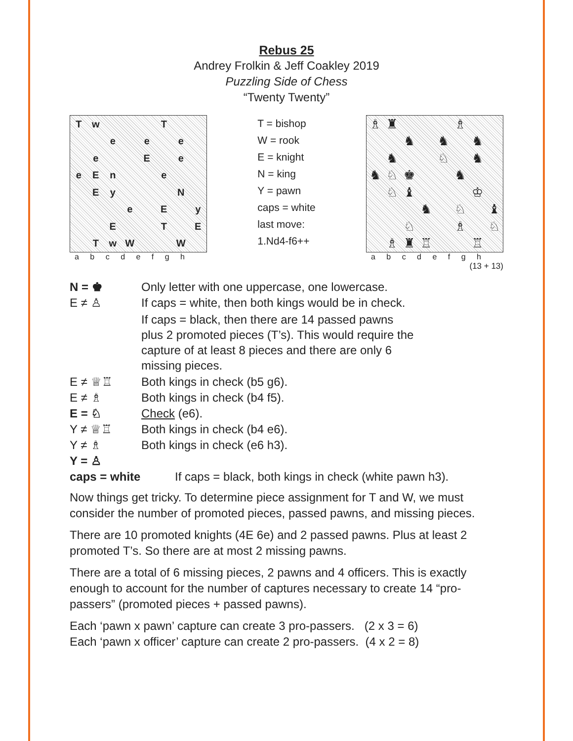Rebus 25
Andrey Frolkin & Jeff Coakley 2019
Puzzling Side of Chess
“Twenty Twenty”
Tw T e e e e E e eEn e Ey N e E y E T E TwW W
a b c d e f g h
T = bishop
W = rook
E = knight
N = king
Y = pawn
caps = white
last move:
1.Nd4-f6++
♗ ♜ ♗ ♞ ♞ ♞ ♞ ♘ ♞ ♞ ♘ ♚ ♞ ♘ ♝ ♔ ♞ ♘ ♝ ♘ ♗ ♘ ♗ ♜ ♖ ♖
a b c d e f g h
(13 + 13)
N = ♚ Only letter with one uppercase, one lowercase.
E ≠ ♙ If caps = white, then both kings would be in check.
If caps = black, then there are 14 passed pawns
plus 2 promoted pieces (T’s). This would require the
capture of at least 8 pieces and there are only 6
missing pieces.
E ≠ ♕♖ Both kings in check (b5 g6).
E ≠ ♗ Both kings in check (b4 f5).
E = ♘ Check (e6).
Y ≠ ♕♖ Both kings in check (b4 e6).
Y ≠ ♗ Both kings in check (e6 h3).
Y = ♙
caps = white If caps = black, both kings in check (white pawn h3).
Now things get tricky. To determine piece assignment for T and W, we must consider the number of promoted pieces, passed pawns, and missing pieces.
There are 10 promoted knights (4E 6e) and 2 passed pawns. Plus at least 2 promoted T’s. So there are at most 2 missing pawns.
There are a total of 6 missing pieces, 2 pawns and 4 officers. This is exactly enough to account for the number of captures necessary to create 14 “pro-passers” (promoted pieces + passed pawns).
Each ‘pawn x pawn’ capture can create 3 pro-passers. (2 x 3 = 6)
Each ‘pawn x officer’ capture can create 2 pro-passers. (4 x 2 = 8)